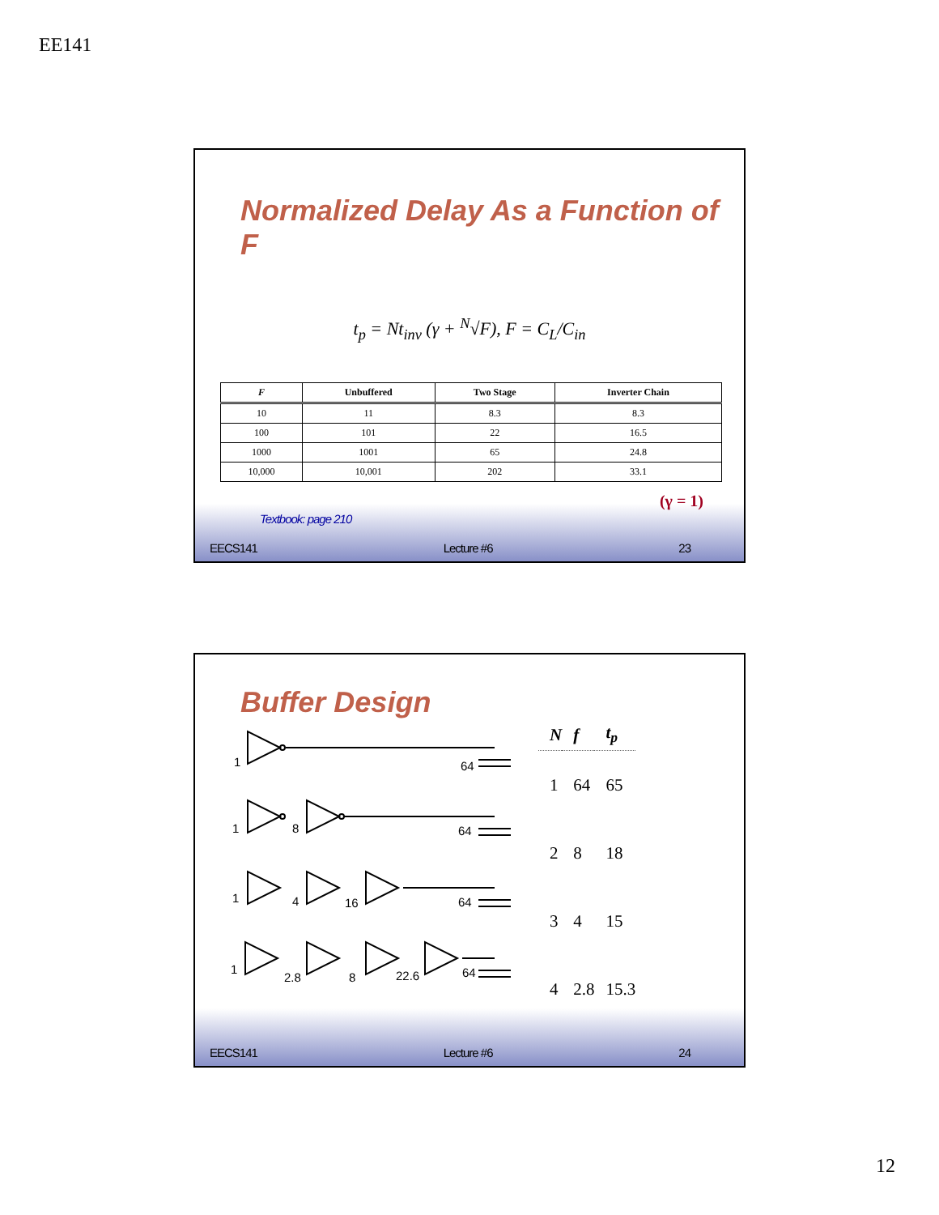EE141
Normalized Delay As a Function of F
t<sub>p</sub> = Nt<sub>inv</sub> (γ + <sup>N</sup>√F), F = C<sub>L</sub>/C<sub>in</sub>
| F | Unbuffered | Two Stage | Inverter Chain |
| --- | --- | --- | --- |
| 10 | 11 | 8.3 | 8.3 |
| 100 | 101 | 22 | 16.5 |
| 1000 | 1001 | 65 | 24.8 |
| 10,000 | 10,001 | 202 | 33.1 |
(γ = 1)
Textbook: page 210
EECS141 Lecture #6 23
Buffer Design
1
64
1
8
64
1
4
16
64
1
2.8
8
22.6
64
| N | f | t<sub>p</sub> |
| --- | --- | --- |
| 1 | 64 | 65 |
| 2 | 8 | 18 |
| 3 | 4 | 15 |
| 4 | 2.8 | 15.3 |
EECS141 Lecture #6 24
12